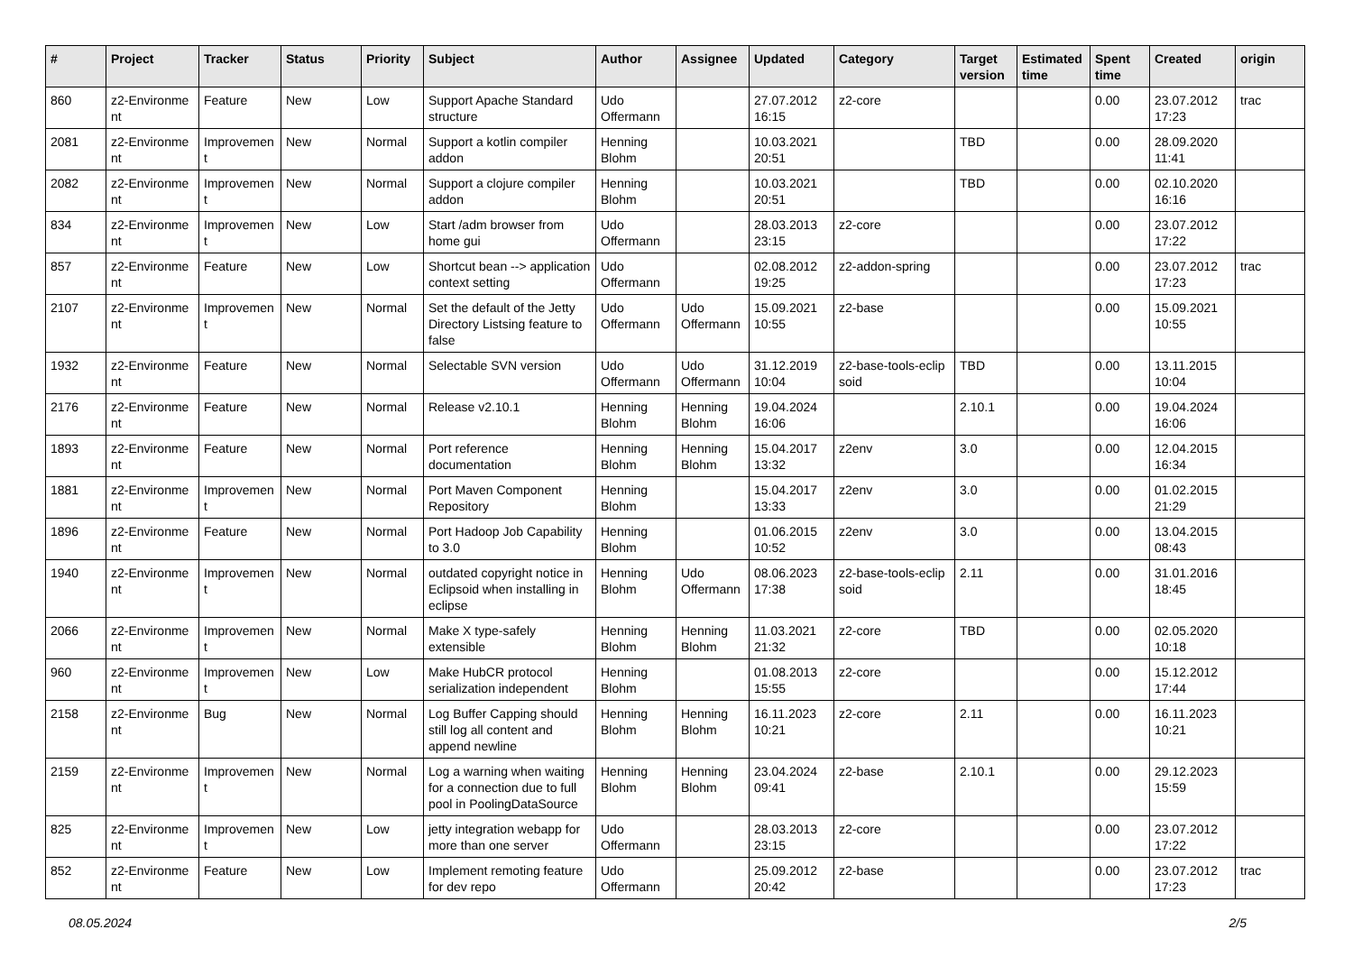| # | Project | Tracker | Status | Priority | Subject | Author | Assignee | Updated | Category | Target version | Estimated time | Spent time | Created | origin |
| --- | --- | --- | --- | --- | --- | --- | --- | --- | --- | --- | --- | --- | --- | --- |
| 860 | z2-Environme nt | Feature | New | Low | Support Apache Standard structure | Udo Offermann | | 27.07.2012 16:15 | z2-core | | | 0.00 | 23.07.2012 17:23 | trac |
| 2081 | z2-Environme nt | Improvemen t | New | Normal | Support a kotlin compiler addon | Henning Blohm | | 10.03.2021 20:51 | | TBD | | 0.00 | 28.09.2020 11:41 | |
| 2082 | z2-Environme nt | Improvemen t | New | Normal | Support a clojure compiler addon | Henning Blohm | | 10.03.2021 20:51 | | TBD | | 0.00 | 02.10.2020 16:16 | |
| 834 | z2-Environme nt | Improvemen t | New | Low | Start /adm browser from home gui | Udo Offermann | | 28.03.2013 23:15 | z2-core | | | 0.00 | 23.07.2012 17:22 | |
| 857 | z2-Environme nt | Feature | New | Low | Shortcut bean --> application context setting | Udo Offermann | | 02.08.2012 19:25 | z2-addon-spring | | | 0.00 | 23.07.2012 17:23 | trac |
| 2107 | z2-Environme nt | Improvemen t | New | Normal | Set the default of the Jetty Directory Listsing feature to false | Udo Offermann | Udo Offermann | 15.09.2021 10:55 | z2-base | | | 0.00 | 15.09.2021 10:55 | |
| 1932 | z2-Environme nt | Feature | New | Normal | Selectable SVN version | Udo Offermann | Udo Offermann | 31.12.2019 10:04 | z2-base-tools-eclip soid | TBD | | 0.00 | 13.11.2015 10:04 | |
| 2176 | z2-Environme nt | Feature | New | Normal | Release v2.10.1 | Henning Blohm | Henning Blohm | 19.04.2024 16:06 | | 2.10.1 | | 0.00 | 19.04.2024 16:06 | |
| 1893 | z2-Environme nt | Feature | New | Normal | Port reference documentation | Henning Blohm | Henning Blohm | 15.04.2017 13:32 | z2env | 3.0 | | 0.00 | 12.04.2015 16:34 | |
| 1881 | z2-Environme nt | Improvemen t | New | Normal | Port Maven Component Repository | Henning Blohm | | 15.04.2017 13:33 | z2env | 3.0 | | 0.00 | 01.02.2015 21:29 | |
| 1896 | z2-Environme nt | Feature | New | Normal | Port Hadoop Job Capability to 3.0 | Henning Blohm | | 01.06.2015 10:52 | z2env | 3.0 | | 0.00 | 13.04.2015 08:43 | |
| 1940 | z2-Environme nt | Improvemen t | New | Normal | outdated copyright notice in Eclipsoid when installing in eclipse | Henning Blohm | Udo Offermann | 08.06.2023 17:38 | z2-base-tools-eclip soid | 2.11 | | 0.00 | 31.01.2016 18:45 | |
| 2066 | z2-Environme nt | Improvemen t | New | Normal | Make X type-safely extensible | Henning Blohm | Henning Blohm | 11.03.2021 21:32 | z2-core | TBD | | 0.00 | 02.05.2020 10:18 | |
| 960 | z2-Environme nt | Improvemen t | New | Low | Make HubCR protocol serialization independent | Henning Blohm | | 01.08.2013 15:55 | z2-core | | | 0.00 | 15.12.2012 17:44 | |
| 2158 | z2-Environme nt | Bug | New | Normal | Log Buffer Capping should still log all content and append newline | Henning Blohm | Henning Blohm | 16.11.2023 10:21 | z2-core | 2.11 | | 0.00 | 16.11.2023 10:21 | |
| 2159 | z2-Environme nt | Improvemen t | New | Normal | Log a warning when waiting for a connection due to full pool in PoolingDataSource | Henning Blohm | Henning Blohm | 23.04.2024 09:41 | z2-base | 2.10.1 | | 0.00 | 29.12.2023 15:59 | |
| 825 | z2-Environme nt | Improvemen t | New | Low | jetty integration webapp for more than one server | Udo Offermann | | 28.03.2013 23:15 | z2-core | | | 0.00 | 23.07.2012 17:22 | |
| 852 | z2-Environme nt | Feature | New | Low | Implement remoting feature for dev repo | Udo Offermann | | 25.09.2012 20:42 | z2-base | | | 0.00 | 23.07.2012 17:23 | trac |
08.05.2024 2/5